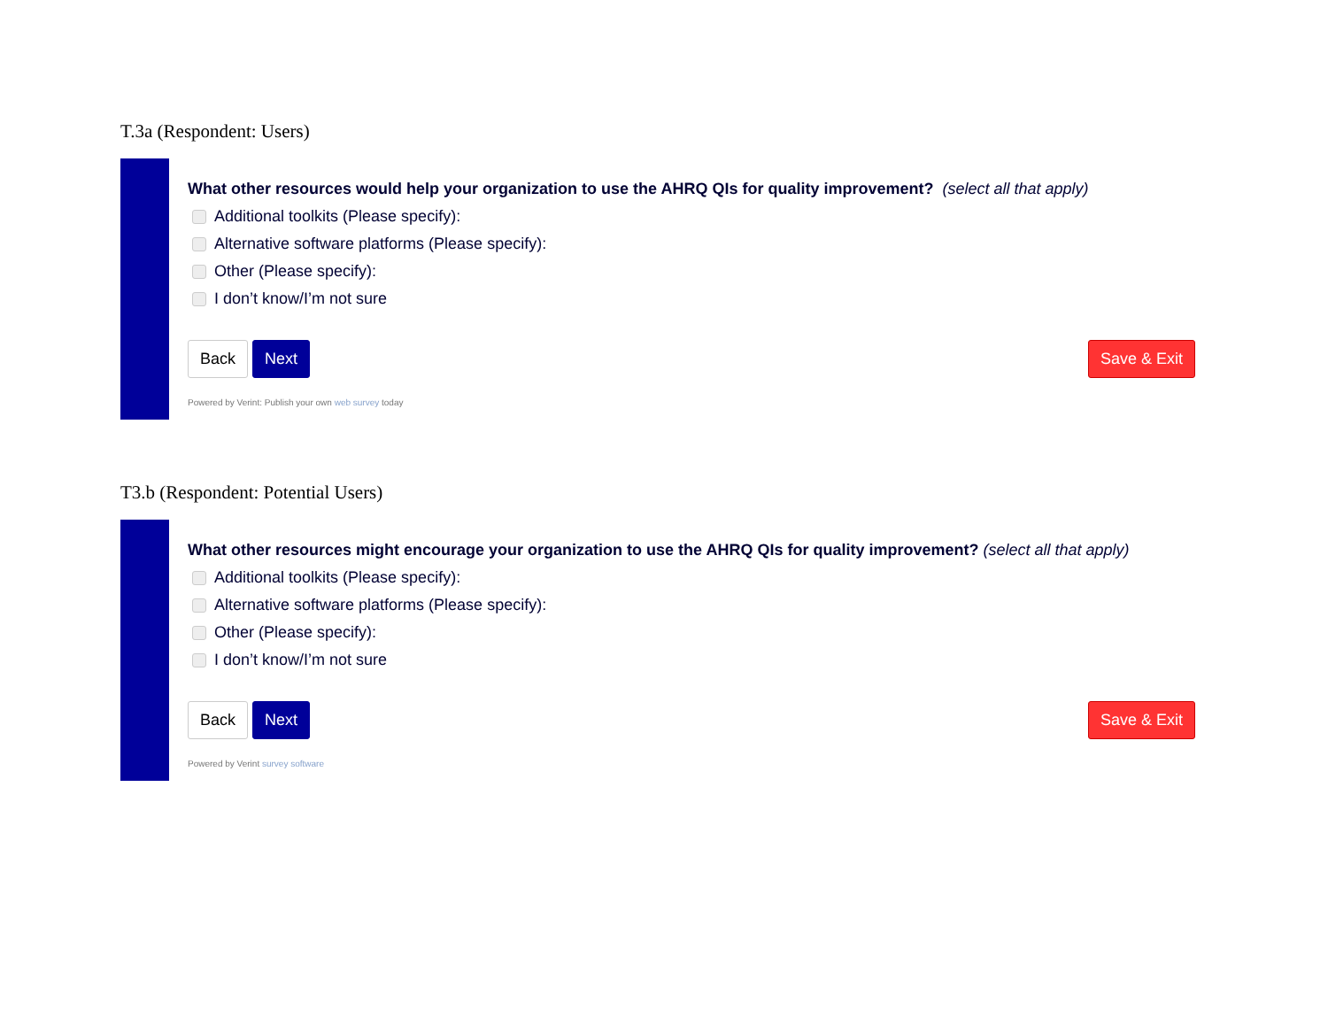T.3a (Respondent: Users)
What other resources would help your organization to use the AHRQ QIs for quality improvement? (select all that apply)
Additional toolkits (Please specify):
Alternative software platforms (Please specify):
Other (Please specify):
I don’t know/I’m not sure
Back Next Save & Exit
Powered by Verint: Publish your own web survey today
T3.b (Respondent: Potential Users)
What other resources might encourage your organization to use the AHRQ QIs for quality improvement? (select all that apply)
Additional toolkits (Please specify):
Alternative software platforms (Please specify):
Other (Please specify):
I don’t know/I’m not sure
Back Next Save & Exit
Powered by Verint survey software